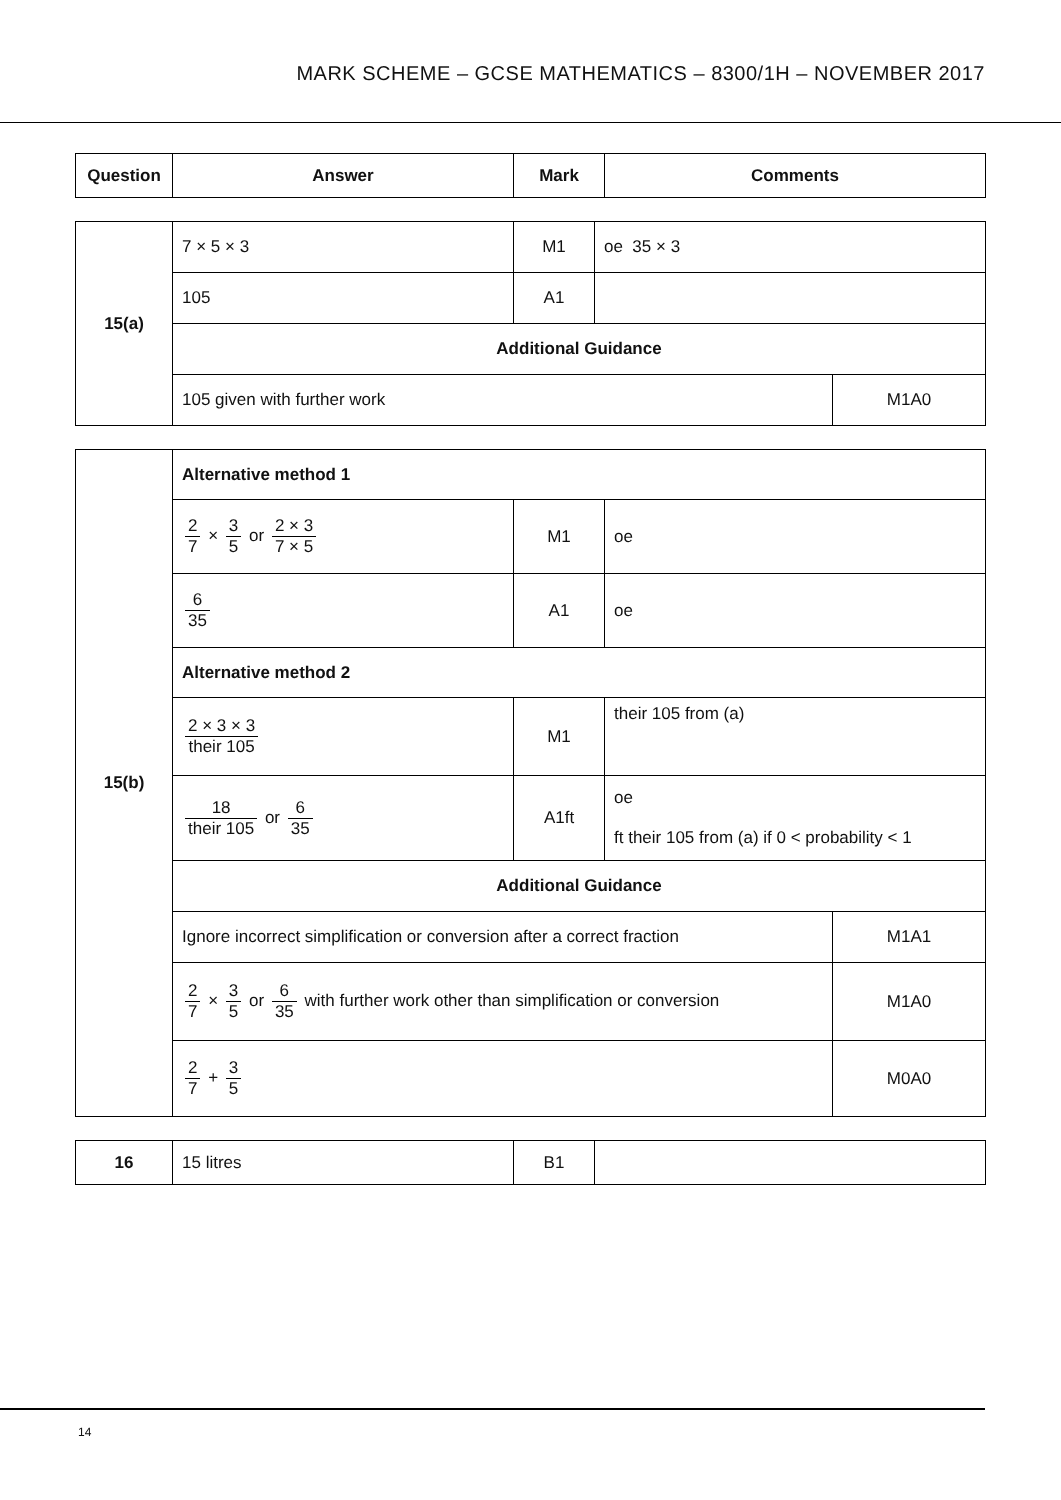MARK SCHEME – GCSE MATHEMATICS – 8300/1H – NOVEMBER 2017
| Question | Answer | Mark | Comments |
| --- | --- | --- | --- |
| 15(a) | 7 × 5 × 3 | M1 | oe 35 × 3 | |
| | 105 | A1 | | |
| | Additional Guidance | | | |
| | 105 given with further work | | | M1A0 |
| 15(b) | Alternative method 1 | | | |
| | 2 7 × 3 5 or 2 × 3 7 × 5 | M1 | oe | |
| | 6 35 | A1 | oe | |
| | Alternative method 2 | | | |
| | 2 × 3 × 3 their 105 | M1 | their 105 from (a) | |
| | 18 their 105 or 6 35 | A1ft | oe ft their 105 from (a) if 0 < probability < 1 | |
| | Additional Guidance | | | |
| | Ignore incorrect simplification or conversion after a correct fraction | | | M1A1 |
| | 2 7 × 3 5 or 6 35 with further work other than simplification or conversion | | | M1A0 |
| | 2 7 + 3 5 | | | M0A0 |
| 16 | 15 litres | B1 | |
14